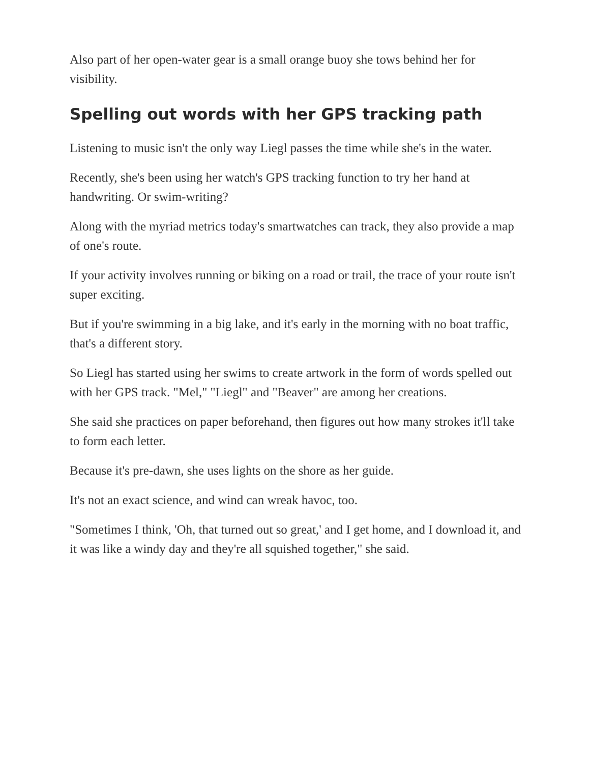Also part of her open-water gear is a small orange buoy she tows behind her for visibility.
Spelling out words with her GPS tracking path
Listening to music isn't the only way Liegl passes the time while she's in the water.
Recently, she's been using her watch's GPS tracking function to try her hand at handwriting. Or swim-writing?
Along with the myriad metrics today's smartwatches can track, they also provide a map of one's route.
If your activity involves running or biking on a road or trail, the trace of your route isn't super exciting.
But if you're swimming in a big lake, and it's early in the morning with no boat traffic, that's a different story.
So Liegl has started using her swims to create artwork in the form of words spelled out with her GPS track. "Mel," "Liegl" and "Beaver" are among her creations.
She said she practices on paper beforehand, then figures out how many strokes it'll take to form each letter.
Because it's pre-dawn, she uses lights on the shore as her guide.
It's not an exact science, and wind can wreak havoc, too.
"Sometimes I think, 'Oh, that turned out so great,' and I get home, and I download it, and it was like a windy day and they're all squished together," she said.